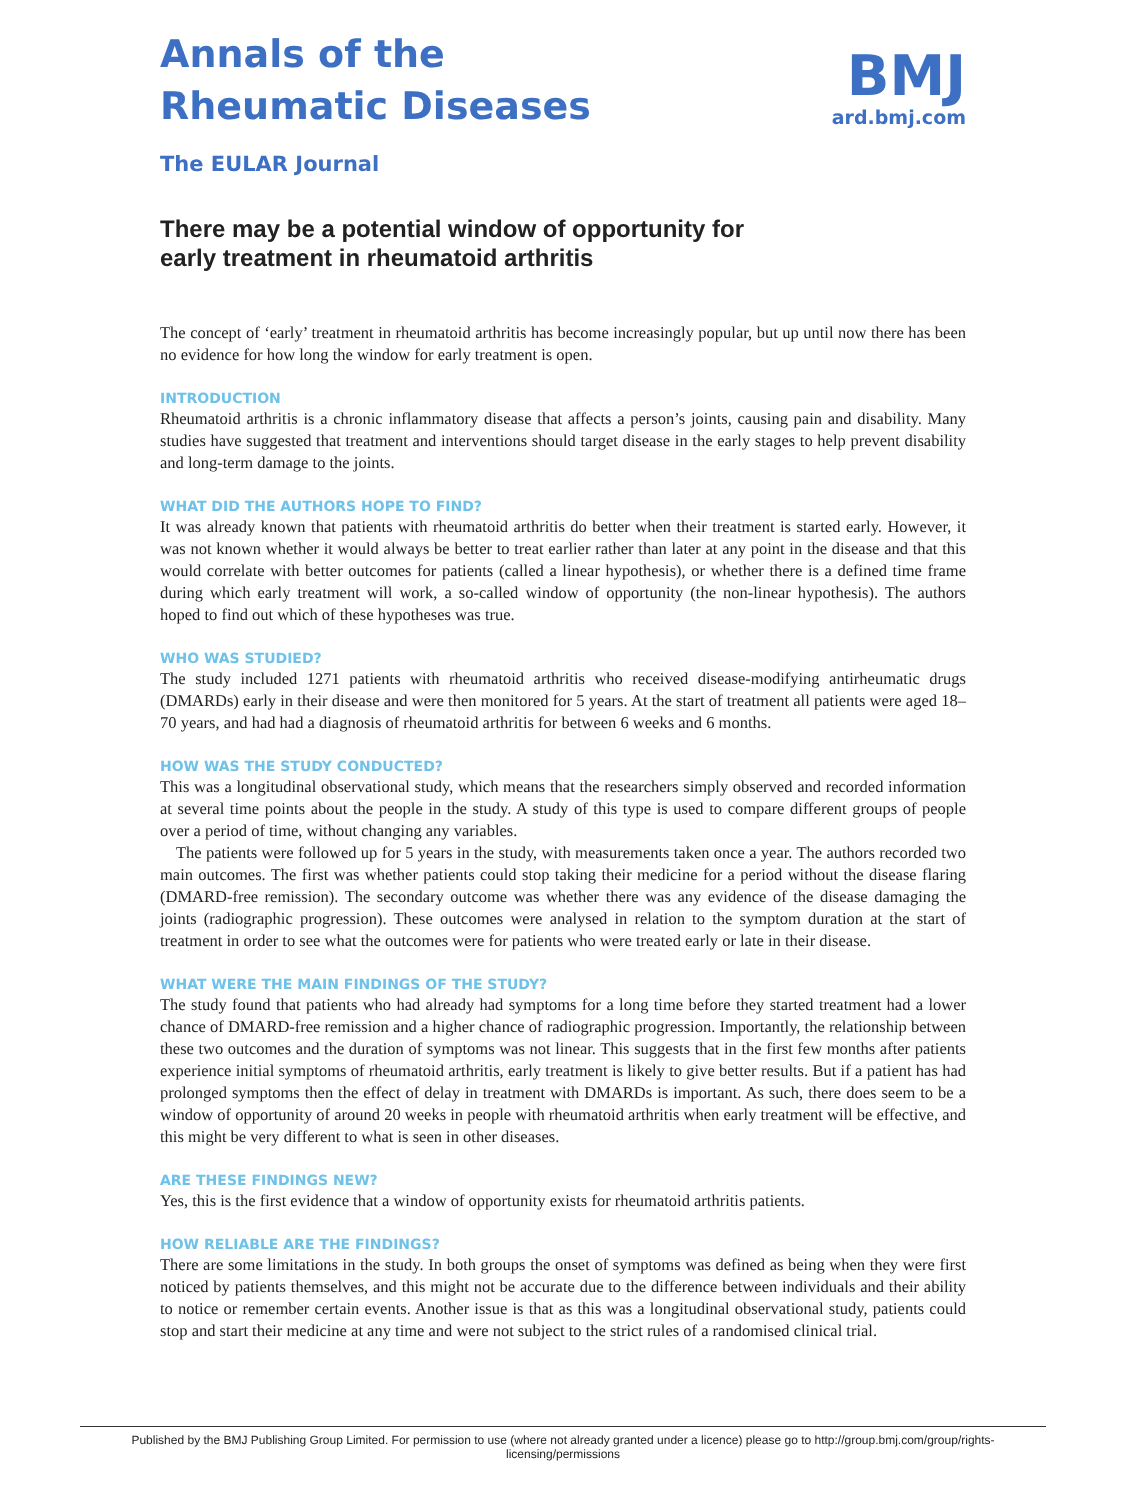Annals of the
Rheumatic Diseases
The EULAR Journal
BMJ
ard.bmj.com
There may be a potential window of opportunity for early treatment in rheumatoid arthritis
The concept of ‘early’ treatment in rheumatoid arthritis has become increasingly popular, but up until now there has been no evidence for how long the window for early treatment is open.
INTRODUCTION
Rheumatoid arthritis is a chronic inflammatory disease that affects a person’s joints, causing pain and disability. Many studies have suggested that treatment and interventions should target disease in the early stages to help prevent disability and long-term damage to the joints.
WHAT DID THE AUTHORS HOPE TO FIND?
It was already known that patients with rheumatoid arthritis do better when their treatment is started early. However, it was not known whether it would always be better to treat earlier rather than later at any point in the disease and that this would correlate with better outcomes for patients (called a linear hypothesis), or whether there is a defined time frame during which early treatment will work, a so-called window of opportunity (the non-linear hypothesis). The authors hoped to find out which of these hypotheses was true.
WHO WAS STUDIED?
The study included 1271 patients with rheumatoid arthritis who received disease-modifying antirheumatic drugs (DMARDs) early in their disease and were then monitored for 5 years. At the start of treatment all patients were aged 18–70 years, and had had a diagnosis of rheumatoid arthritis for between 6 weeks and 6 months.
HOW WAS THE STUDY CONDUCTED?
This was a longitudinal observational study, which means that the researchers simply observed and recorded information at several time points about the people in the study. A study of this type is used to compare different groups of people over a period of time, without changing any variables.
The patients were followed up for 5 years in the study, with measurements taken once a year. The authors recorded two main outcomes. The first was whether patients could stop taking their medicine for a period without the disease flaring (DMARD-free remission). The secondary outcome was whether there was any evidence of the disease damaging the joints (radiographic progression). These outcomes were analysed in relation to the symptom duration at the start of treatment in order to see what the outcomes were for patients who were treated early or late in their disease.
WHAT WERE THE MAIN FINDINGS OF THE STUDY?
The study found that patients who had already had symptoms for a long time before they started treatment had a lower chance of DMARD-free remission and a higher chance of radiographic progression. Importantly, the relationship between these two outcomes and the duration of symptoms was not linear. This suggests that in the first few months after patients experience initial symptoms of rheumatoid arthritis, early treatment is likely to give better results. But if a patient has had prolonged symptoms then the effect of delay in treatment with DMARDs is important. As such, there does seem to be a window of opportunity of around 20 weeks in people with rheumatoid arthritis when early treatment will be effective, and this might be very different to what is seen in other diseases.
ARE THESE FINDINGS NEW?
Yes, this is the first evidence that a window of opportunity exists for rheumatoid arthritis patients.
HOW RELIABLE ARE THE FINDINGS?
There are some limitations in the study. In both groups the onset of symptoms was defined as being when they were first noticed by patients themselves, and this might not be accurate due to the difference between individuals and their ability to notice or remember certain events. Another issue is that as this was a longitudinal observational study, patients could stop and start their medicine at any time and were not subject to the strict rules of a randomised clinical trial.
Published by the BMJ Publishing Group Limited. For permission to use (where not already granted under a licence) please go to http://group.bmj.com/group/rights-licensing/permissions